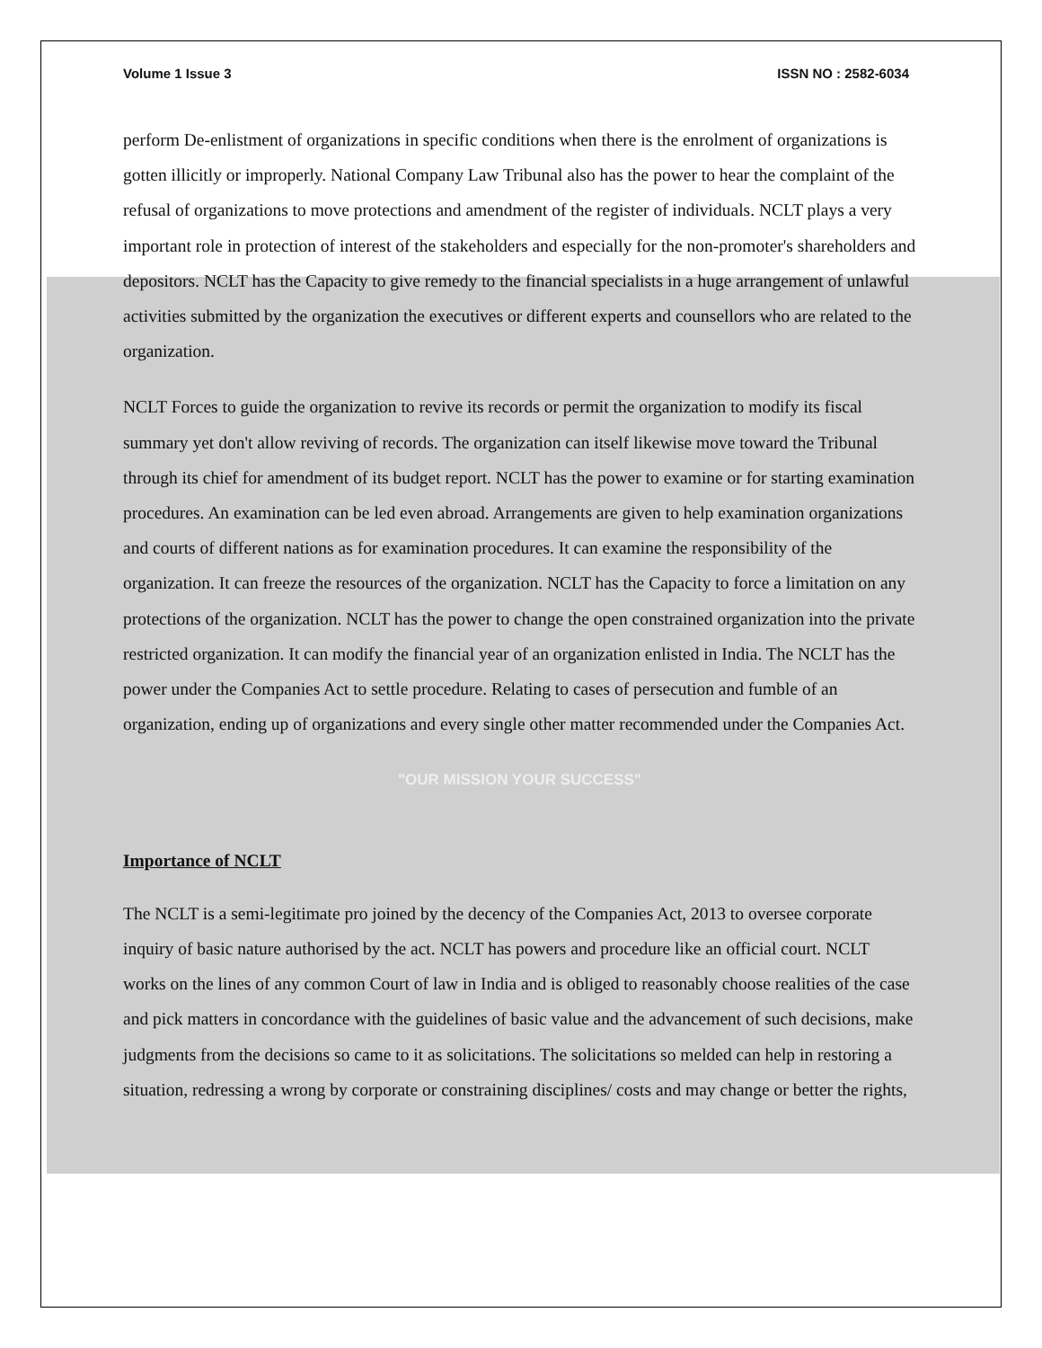Volume 1 Issue 3 ISSN NO : 2582-6034
perform De-enlistment of organizations in specific conditions when there is the enrolment of organizations is gotten illicitly or improperly. National Company Law Tribunal also has the power to hear the complaint of the refusal of organizations to move protections and amendment of the register of individuals. NCLT plays a very important role in protection of interest of the stakeholders and especially for the non-promoter's shareholders and depositors. NCLT has the Capacity to give remedy to the financial specialists in a huge arrangement of unlawful activities submitted by the organization the executives or different experts and counsellors who are related to the organization.
NCLT Forces to guide the organization to revive its records or permit the organization to modify its fiscal summary yet don't allow reviving of records. The organization can itself likewise move toward the Tribunal through its chief for amendment of its budget report. NCLT has the power to examine or for starting examination procedures. An examination can be led even abroad. Arrangements are given to help examination organizations and courts of different nations as for examination procedures. It can examine the responsibility of the organization. It can freeze the resources of the organization. NCLT has the Capacity to force a limitation on any protections of the organization. NCLT has the power to change the open constrained organization into the private restricted organization. It can modify the financial year of an organization enlisted in India. The NCLT has the power under the Companies Act to settle procedure. Relating to cases of persecution and fumble of an organization, ending up of organizations and every single other matter recommended under the Companies Act.
"OUR MISSION YOUR SUCCESS"
Importance of NCLT
The NCLT is a semi-legitimate pro joined by the decency of the Companies Act, 2013 to oversee corporate inquiry of basic nature authorised by the act. NCLT has powers and procedure like an official court. NCLT works on the lines of any common Court of law in India and is obliged to reasonably choose realities of the case and pick matters in concordance with the guidelines of basic value and the advancement of such decisions, make judgments from the decisions so came to it as solicitations. The solicitations so melded can help in restoring a situation, redressing a wrong by corporate or constraining disciplines/ costs and may change or better the rights,